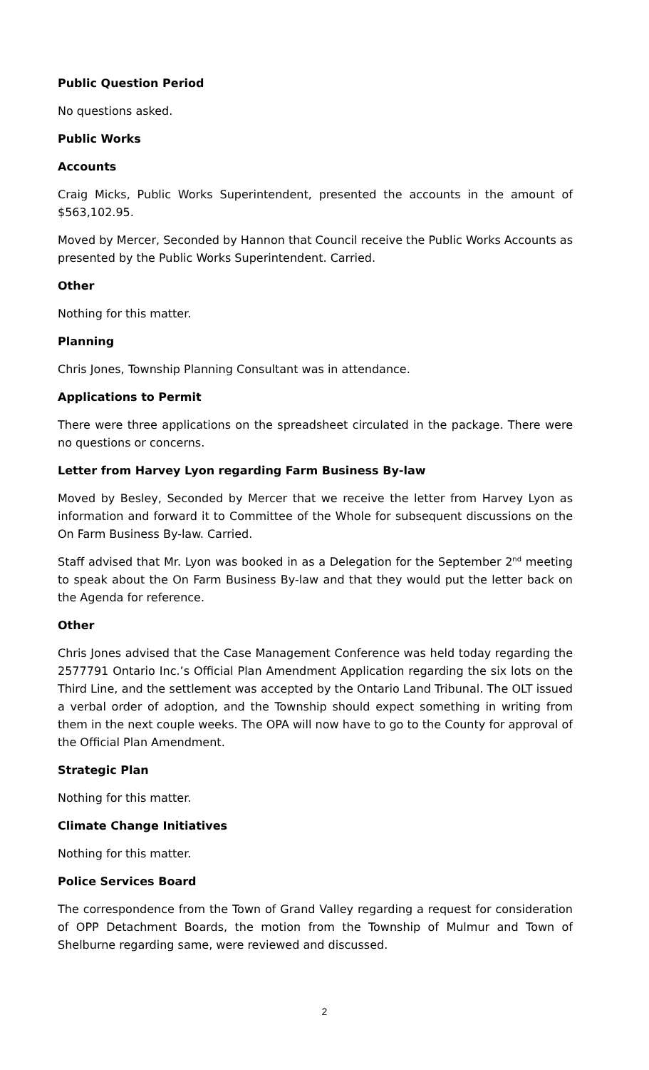Public Question Period
No questions asked.
Public Works
Accounts
Craig Micks, Public Works Superintendent, presented the accounts in the amount of $563,102.95.
Moved by Mercer, Seconded by Hannon that Council receive the Public Works Accounts as presented by the Public Works Superintendent. Carried.
Other
Nothing for this matter.
Planning
Chris Jones, Township Planning Consultant was in attendance.
Applications to Permit
There were three applications on the spreadsheet circulated in the package. There were no questions or concerns.
Letter from Harvey Lyon regarding Farm Business By-law
Moved by Besley, Seconded by Mercer that we receive the letter from Harvey Lyon as information and forward it to Committee of the Whole for subsequent discussions on the On Farm Business By-law. Carried.
Staff advised that Mr. Lyon was booked in as a Delegation for the September 2<sup>nd</sup> meeting to speak about the On Farm Business By-law and that they would put the letter back on the Agenda for reference.
Other
Chris Jones advised that the Case Management Conference was held today regarding the 2577791 Ontario Inc.’s Official Plan Amendment Application regarding the six lots on the Third Line, and the settlement was accepted by the Ontario Land Tribunal. The OLT issued a verbal order of adoption, and the Township should expect something in writing from them in the next couple weeks. The OPA will now have to go to the County for approval of the Official Plan Amendment.
Strategic Plan
Nothing for this matter.
Climate Change Initiatives
Nothing for this matter.
Police Services Board
The correspondence from the Town of Grand Valley regarding a request for consideration of OPP Detachment Boards, the motion from the Township of Mulmur and Town of Shelburne regarding same, were reviewed and discussed.
2